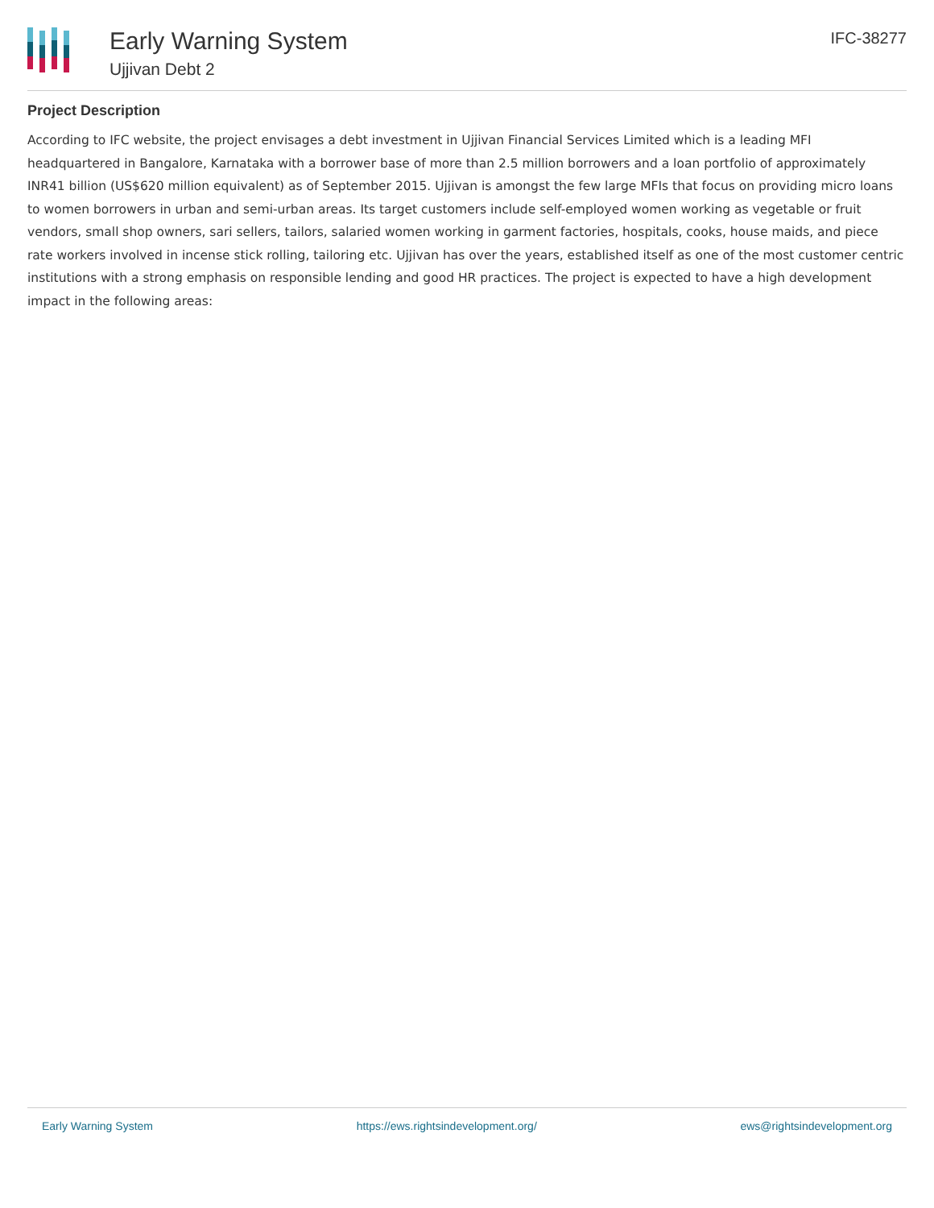Early Warning System
Ujjivan Debt 2
IFC-38277
Project Description
According to IFC website, the project envisages a debt investment in Ujjivan Financial Services Limited which is a leading MFI headquartered in Bangalore, Karnataka with a borrower base of more than 2.5 million borrowers and a loan portfolio of approximately INR41 billion (US$620 million equivalent) as of September 2015. Ujjivan is amongst the few large MFIs that focus on providing micro loans to women borrowers in urban and semi-urban areas. Its target customers include self-employed women working as vegetable or fruit vendors, small shop owners, sari sellers, tailors, salaried women working in garment factories, hospitals, cooks, house maids, and piece rate workers involved in incense stick rolling, tailoring etc. Ujjivan has over the years, established itself as one of the most customer centric institutions with a strong emphasis on responsible lending and good HR practices. The project is expected to have a high development impact in the following areas:
Early Warning System https://ews.rightsindevelopment.org/ ews@rightsindevelopment.org